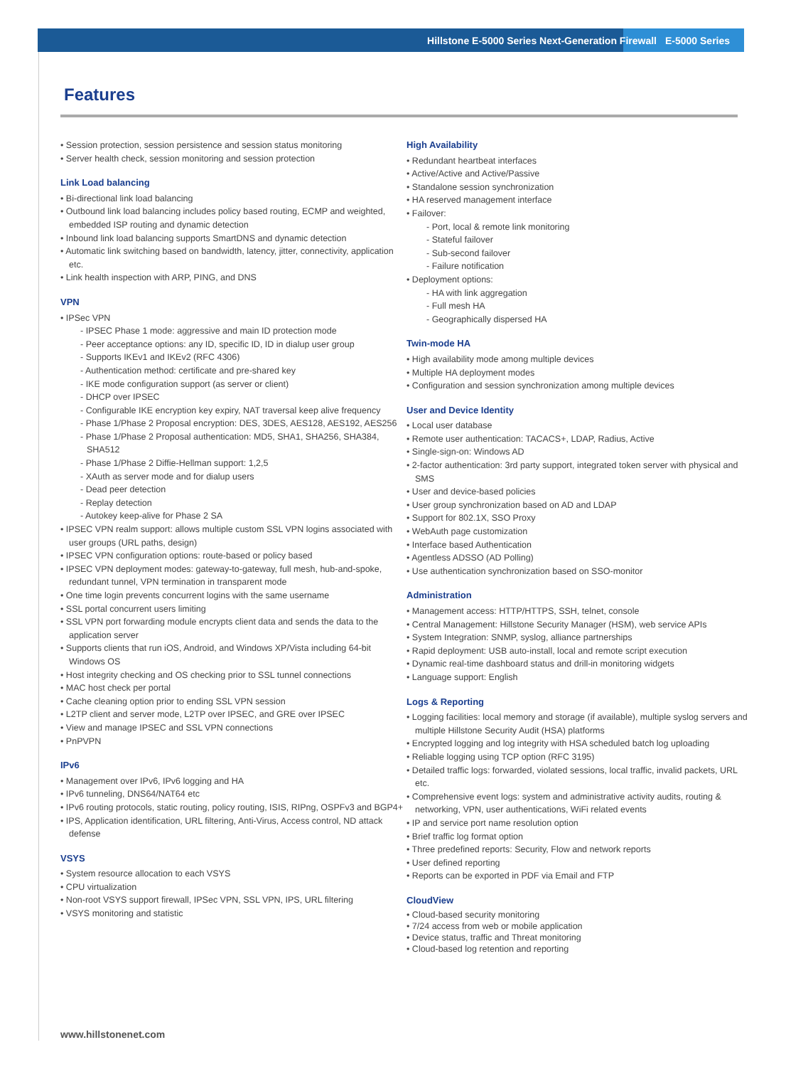Hillstone E-5000 Series Next-Generation Firewall E-5000 Series
Features
• Session protection, session persistence and session status monitoring
• Server health check, session monitoring and session protection
Link Load balancing
• Bi-directional link load balancing
• Outbound link load balancing includes policy based routing, ECMP and weighted, embedded ISP routing and dynamic detection
• Inbound link load balancing supports SmartDNS and dynamic detection
• Automatic link switching based on bandwidth, latency, jitter, connectivity, application etc.
• Link health inspection with ARP, PING, and DNS
VPN
• IPSec VPN
- IPSEC Phase 1 mode: aggressive and main ID protection mode
- Peer acceptance options: any ID, specific ID, ID in dialup user group
- Supports IKEv1 and IKEv2 (RFC 4306)
- Authentication method: certificate and pre-shared key
- IKE mode configuration support (as server or client)
- DHCP over IPSEC
- Configurable IKE encryption key expiry, NAT traversal keep alive frequency
- Phase 1/Phase 2 Proposal encryption: DES, 3DES, AES128, AES192, AES256
- Phase 1/Phase 2 Proposal authentication: MD5, SHA1, SHA256, SHA384, SHA512
- Phase 1/Phase 2 Diffie-Hellman support: 1,2,5
- XAuth as server mode and for dialup users
- Dead peer detection
- Replay detection
- Autokey keep-alive for Phase 2 SA
• IPSEC VPN realm support: allows multiple custom SSL VPN logins associated with user groups (URL paths, design)
• IPSEC VPN configuration options: route-based or policy based
• IPSEC VPN deployment modes: gateway-to-gateway, full mesh, hub-and-spoke, redundant tunnel, VPN termination in transparent mode
• One time login prevents concurrent logins with the same username
• SSL portal concurrent users limiting
• SSL VPN port forwarding module encrypts client data and sends the data to the application server
• Supports clients that run iOS, Android, and Windows XP/Vista including 64-bit Windows OS
• Host integrity checking and OS checking prior to SSL tunnel connections
• MAC host check per portal
• Cache cleaning option prior to ending SSL VPN session
• L2TP client and server mode, L2TP over IPSEC, and GRE over IPSEC
• View and manage IPSEC and SSL VPN connections
• PnPVPN
IPv6
• Management over IPv6, IPv6 logging and HA
• IPv6 tunneling, DNS64/NAT64 etc
• IPv6 routing protocols, static routing, policy routing, ISIS, RIPng, OSPFv3 and BGP4+
• IPS, Application identification, URL filtering, Anti-Virus, Access control, ND attack defense
VSYS
• System resource allocation to each VSYS
• CPU virtualization
• Non-root VSYS support firewall, IPSec VPN, SSL VPN, IPS, URL filtering
• VSYS monitoring and statistic
High Availability
• Redundant heartbeat interfaces
• Active/Active and Active/Passive
• Standalone session synchronization
• HA reserved management interface
• Failover:
- Port, local & remote link monitoring
- Stateful failover
- Sub-second failover
- Failure notification
• Deployment options:
- HA with link aggregation
- Full mesh HA
- Geographically dispersed HA
Twin-mode HA
• High availability mode among multiple devices
• Multiple HA deployment modes
• Configuration and session synchronization among multiple devices
User and Device Identity
• Local user database
• Remote user authentication: TACACS+, LDAP, Radius, Active
• Single-sign-on: Windows AD
• 2-factor authentication: 3rd party support, integrated token server with physical and SMS
• User and device-based policies
• User group synchronization based on AD and LDAP
• Support for 802.1X, SSO Proxy
• WebAuth page customization
• Interface based Authentication
• Agentless ADSSO (AD Polling)
• Use authentication synchronization based on SSO-monitor
Administration
• Management access: HTTP/HTTPS, SSH, telnet, console
• Central Management: Hillstone Security Manager (HSM), web service APIs
• System Integration: SNMP, syslog, alliance partnerships
• Rapid deployment: USB auto-install, local and remote script execution
• Dynamic real-time dashboard status and drill-in monitoring widgets
• Language support: English
Logs & Reporting
• Logging facilities: local memory and storage (if available), multiple syslog servers and multiple Hillstone Security Audit (HSA) platforms
• Encrypted logging and log integrity with HSA scheduled batch log uploading
• Reliable logging using TCP option (RFC 3195)
• Detailed traffic logs: forwarded, violated sessions, local traffic, invalid packets, URL etc.
• Comprehensive event logs: system and administrative activity audits, routing & networking, VPN, user authentications, WiFi related events
• IP and service port name resolution option
• Brief traffic log format option
• Three predefined reports: Security, Flow and network reports
• User defined reporting
• Reports can be exported in PDF via Email and FTP
CloudView
• Cloud-based security monitoring
• 7/24 access from web or mobile application
• Device status, traffic and Threat monitoring
• Cloud-based log retention and reporting
www.hillstonenet.com